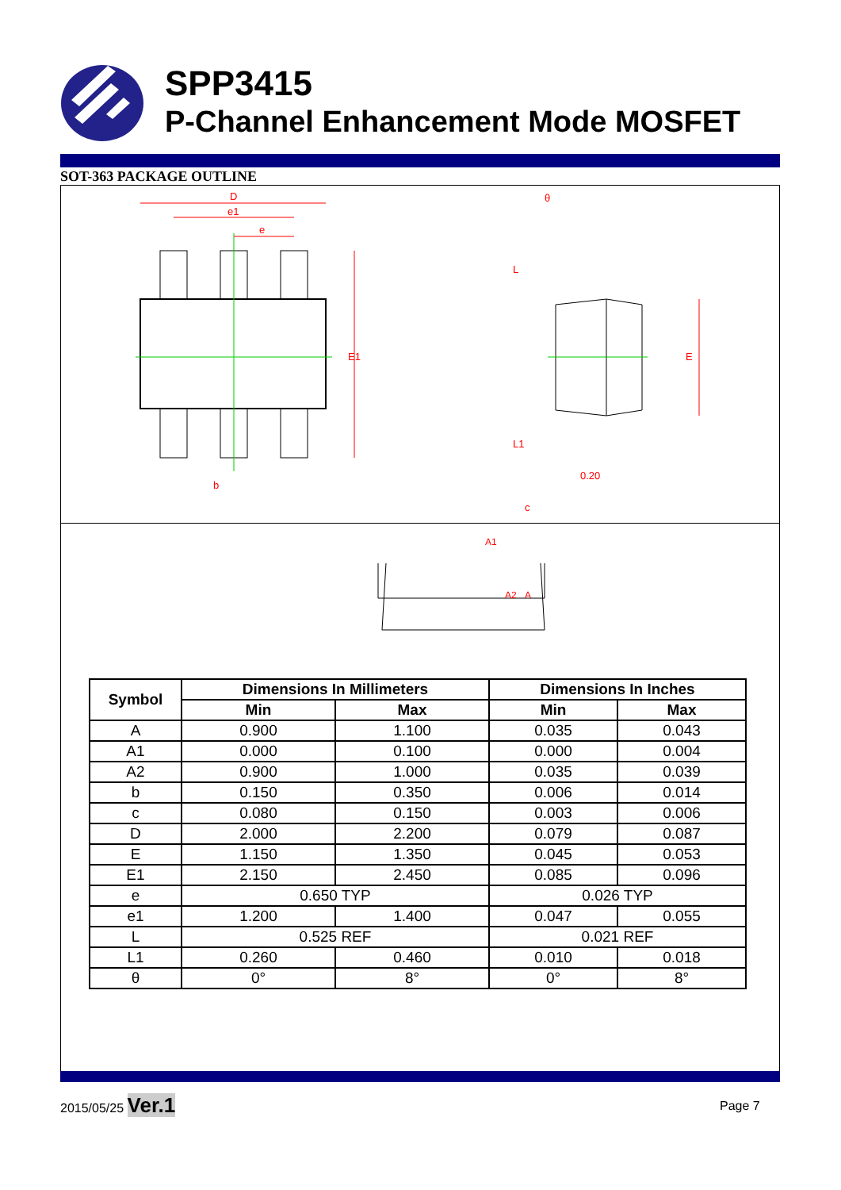SPP3415
P-Channel Enhancement Mode MOSFET
SOT-363 PACKAGE OUTLINE
D
e1
e
E1
b
E
θ
L
L1
0.20
c
A1
A2
A
| Symbol | Dimensions In Millimeters | | Dimensions In Inches | |
| --- | --- | --- | --- | --- |
| | Min | Max | Min | Max |
| A | 0.900 | 1.100 | 0.035 | 0.043 |
| A1 | 0.000 | 0.100 | 0.000 | 0.004 |
| A2 | 0.900 | 1.000 | 0.035 | 0.039 |
| b | 0.150 | 0.350 | 0.006 | 0.014 |
| c | 0.080 | 0.150 | 0.003 | 0.006 |
| D | 2.000 | 2.200 | 0.079 | 0.087 |
| E | 1.150 | 1.350 | 0.045 | 0.053 |
| E1 | 2.150 | 2.450 | 0.085 | 0.096 |
| e | 0.650 TYP | | 0.026 TYP | |
| e1 | 1.200 | 1.400 | 0.047 | 0.055 |
| L | 0.525 REF | | 0.021 REF | |
| L1 | 0.260 | 0.460 | 0.010 | 0.018 |
| θ | 0° | 8° | 0° | 8° |
2015/05/25 Ver.1 Page 7